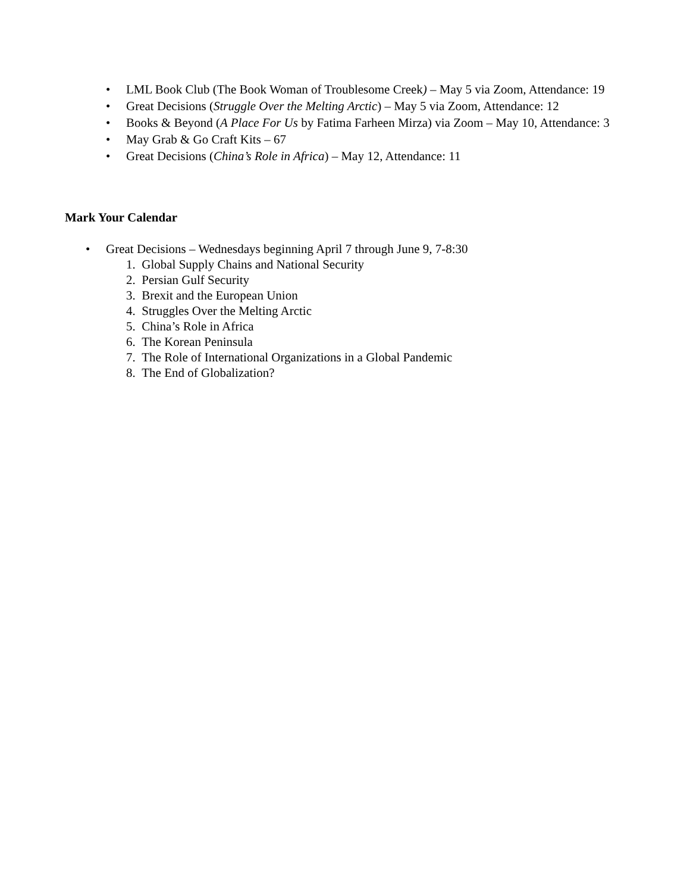• LML Book Club (The Book Woman of Troublesome Creek) – May 5 via Zoom, Attendance: 19
• Great Decisions (Struggle Over the Melting Arctic) – May 5 via Zoom, Attendance: 12
• Books & Beyond (A Place For Us by Fatima Farheen Mirza) via Zoom – May 10, Attendance: 3
• May Grab & Go Craft Kits – 67
• Great Decisions (China’s Role in Africa) – May 12, Attendance: 11
Mark Your Calendar
• Great Decisions – Wednesdays beginning April 7 through June 9, 7-8:30
1. Global Supply Chains and National Security
2. Persian Gulf Security
3. Brexit and the European Union
4. Struggles Over the Melting Arctic
5. China’s Role in Africa
6. The Korean Peninsula
7. The Role of International Organizations in a Global Pandemic
8. The End of Globalization?